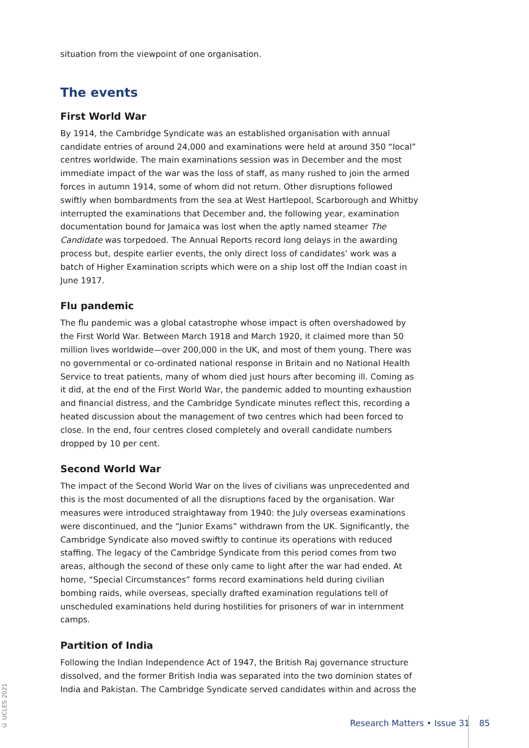situation from the viewpoint of one organisation.
The events
First World War
By 1914, the Cambridge Syndicate was an established organisation with annual candidate entries of around 24,000 and examinations were held at around 350 “local” centres worldwide. The main examinations session was in December and the most immediate impact of the war was the loss of staff, as many rushed to join the armed forces in autumn 1914, some of whom did not return. Other disruptions followed swiftly when bombardments from the sea at West Hartlepool, Scarborough and Whitby interrupted the examinations that December and, the following year, examination documentation bound for Jamaica was lost when the aptly named steamer The Candidate was torpedoed. The Annual Reports record long delays in the awarding process but, despite earlier events, the only direct loss of candidates’ work was a batch of Higher Examination scripts which were on a ship lost off the Indian coast in June 1917.
Flu pandemic
The flu pandemic was a global catastrophe whose impact is often overshadowed by the First World War. Between March 1918 and March 1920, it claimed more than 50 million lives worldwide—over 200,000 in the UK, and most of them young. There was no governmental or co-ordinated national response in Britain and no National Health Service to treat patients, many of whom died just hours after becoming ill. Coming as it did, at the end of the First World War, the pandemic added to mounting exhaustion and financial distress, and the Cambridge Syndicate minutes reflect this, recording a heated discussion about the management of two centres which had been forced to close. In the end, four centres closed completely and overall candidate numbers dropped by 10 per cent.
Second World War
The impact of the Second World War on the lives of civilians was unprecedented and this is the most documented of all the disruptions faced by the organisation. War measures were introduced straightaway from 1940: the July overseas examinations were discontinued, and the “Junior Exams” withdrawn from the UK. Significantly, the Cambridge Syndicate also moved swiftly to continue its operations with reduced staffing. The legacy of the Cambridge Syndicate from this period comes from two areas, although the second of these only came to light after the war had ended. At home, “Special Circumstances” forms record examinations held during civilian bombing raids, while overseas, specially drafted examination regulations tell of unscheduled examinations held during hostilities for prisoners of war in internment camps.
Partition of India
Following the Indian Independence Act of 1947, the British Raj governance structure dissolved, and the former British India was separated into the two dominion states of India and Pakistan. The Cambridge Syndicate served candidates within and across the
© UCLES 2021
Research Matters • Issue 31 85